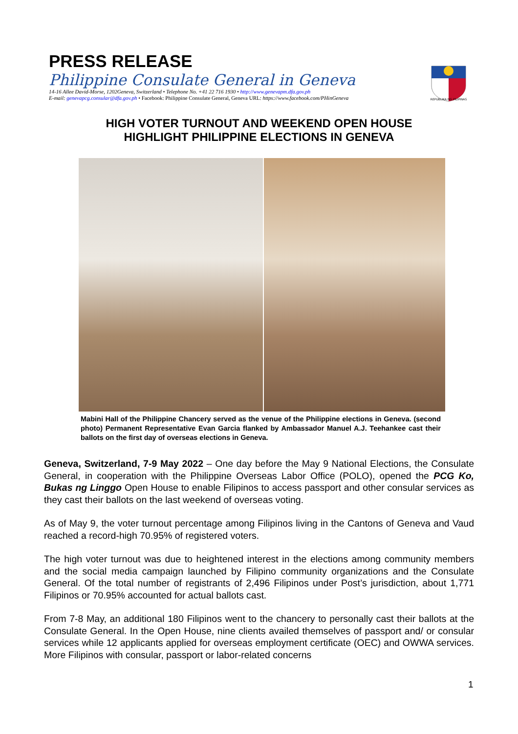PRESS RELEASE
Philippine Consulate General in Geneva
14-16 Allee David-Morse, 1202Geneva, Switzerland • Telephone No. +41 22 716 1930 • http://www.genevapm.dfa.gov.ph
E-mail: genevapcg.consular@dfa.gov.ph • Facebook: Philippine Consulate General, Geneva URL: https://www.facebook.com/PHinGeneva
REPUBLIKA NG PILIPINAS
HIGH VOTER TURNOUT AND WEEKEND OPEN HOUSE
HIGHLIGHT PHILIPPINE ELECTIONS IN GENEVA
Mabini Hall of the Philippine Chancery served as the venue of the Philippine elections in Geneva. (second photo) Permanent Representative Evan Garcia flanked by Ambassador Manuel A.J. Teehankee cast their ballots on the first day of overseas elections in Geneva.
Geneva, Switzerland, 7-9 May 2022 – One day before the May 9 National Elections, the Consulate General, in cooperation with the Philippine Overseas Labor Office (POLO), opened the PCG Ko, Bukas ng Linggo Open House to enable Filipinos to access passport and other consular services as they cast their ballots on the last weekend of overseas voting.
As of May 9, the voter turnout percentage among Filipinos living in the Cantons of Geneva and Vaud reached a record-high 70.95% of registered voters.
The high voter turnout was due to heightened interest in the elections among community members and the social media campaign launched by Filipino community organizations and the Consulate General. Of the total number of registrants of 2,496 Filipinos under Post’s jurisdiction, about 1,771 Filipinos or 70.95% accounted for actual ballots cast.
From 7-8 May, an additional 180 Filipinos went to the chancery to personally cast their ballots at the Consulate General. In the Open House, nine clients availed themselves of passport and/ or consular services while 12 applicants applied for overseas employment certificate (OEC) and OWWA services. More Filipinos with consular, passport or labor-related concerns
1